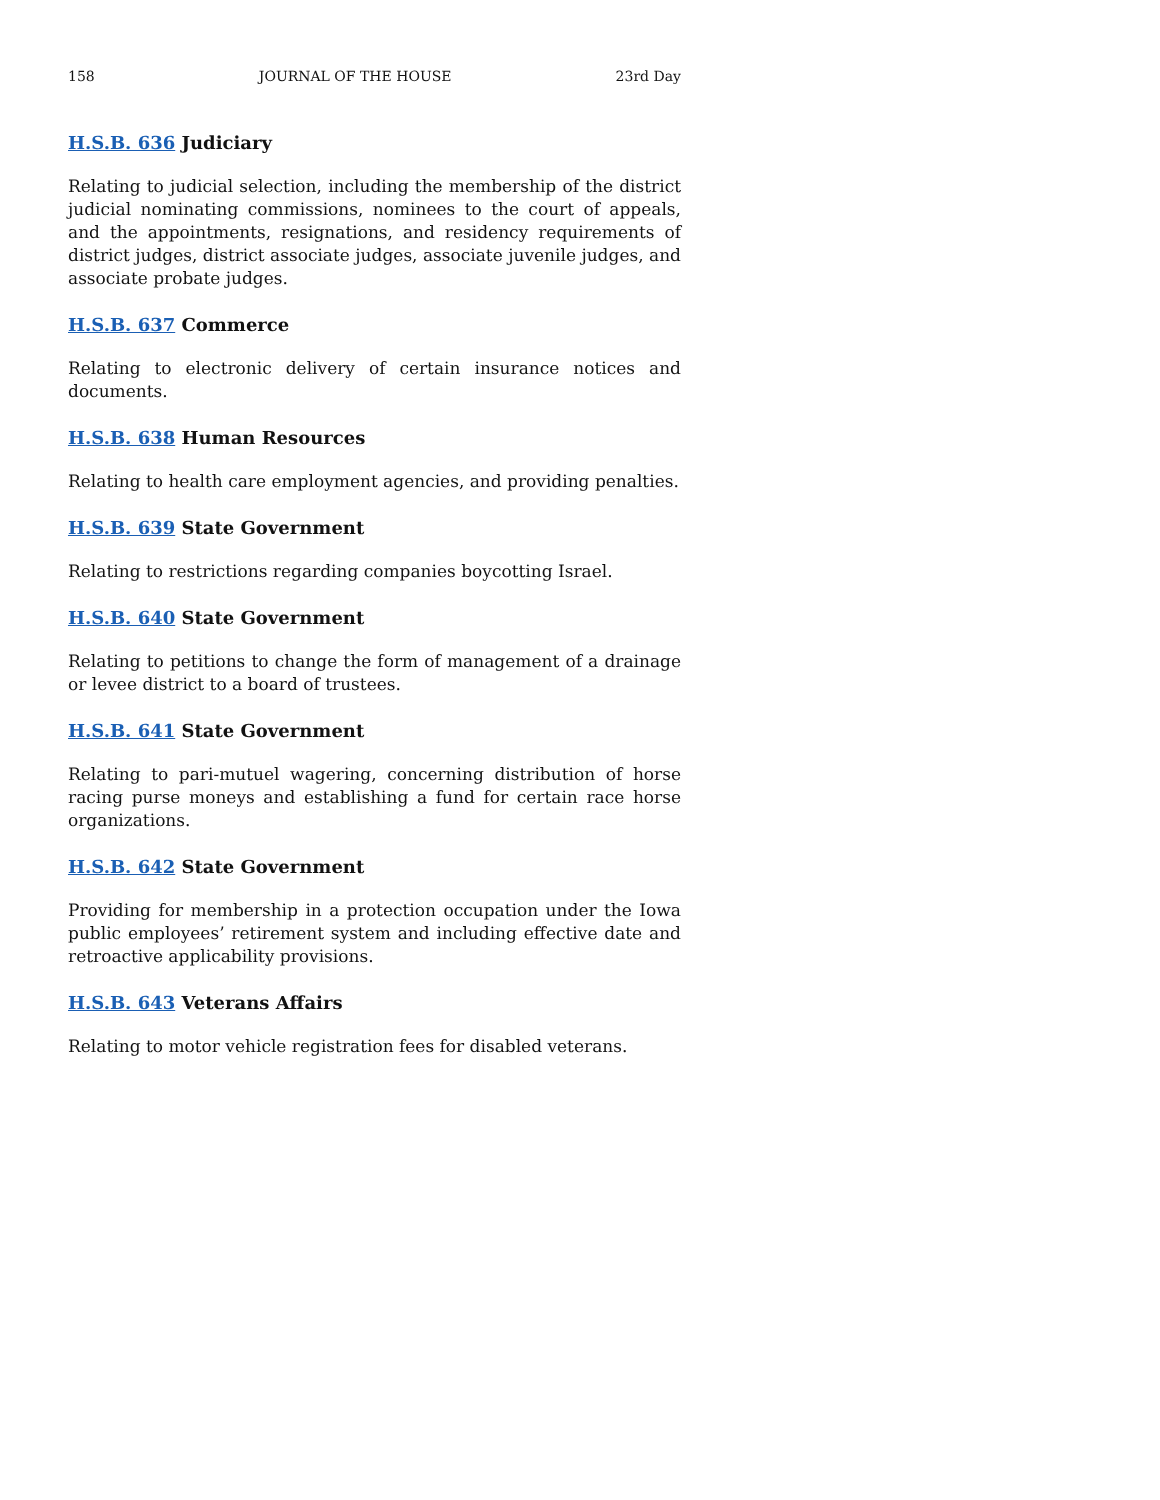158 JOURNAL OF THE HOUSE 23rd Day
H.S.B. 636 Judiciary
Relating to judicial selection, including the membership of the district judicial nominating commissions, nominees to the court of appeals, and the appointments, resignations, and residency requirements of district judges, district associate judges, associate juvenile judges, and associate probate judges.
H.S.B. 637 Commerce
Relating to electronic delivery of certain insurance notices and documents.
H.S.B. 638 Human Resources
Relating to health care employment agencies, and providing penalties.
H.S.B. 639 State Government
Relating to restrictions regarding companies boycotting Israel.
H.S.B. 640 State Government
Relating to petitions to change the form of management of a drainage or levee district to a board of trustees.
H.S.B. 641 State Government
Relating to pari-mutuel wagering, concerning distribution of horse racing purse moneys and establishing a fund for certain race horse organizations.
H.S.B. 642 State Government
Providing for membership in a protection occupation under the Iowa public employees’ retirement system and including effective date and retroactive applicability provisions.
H.S.B. 643 Veterans Affairs
Relating to motor vehicle registration fees for disabled veterans.